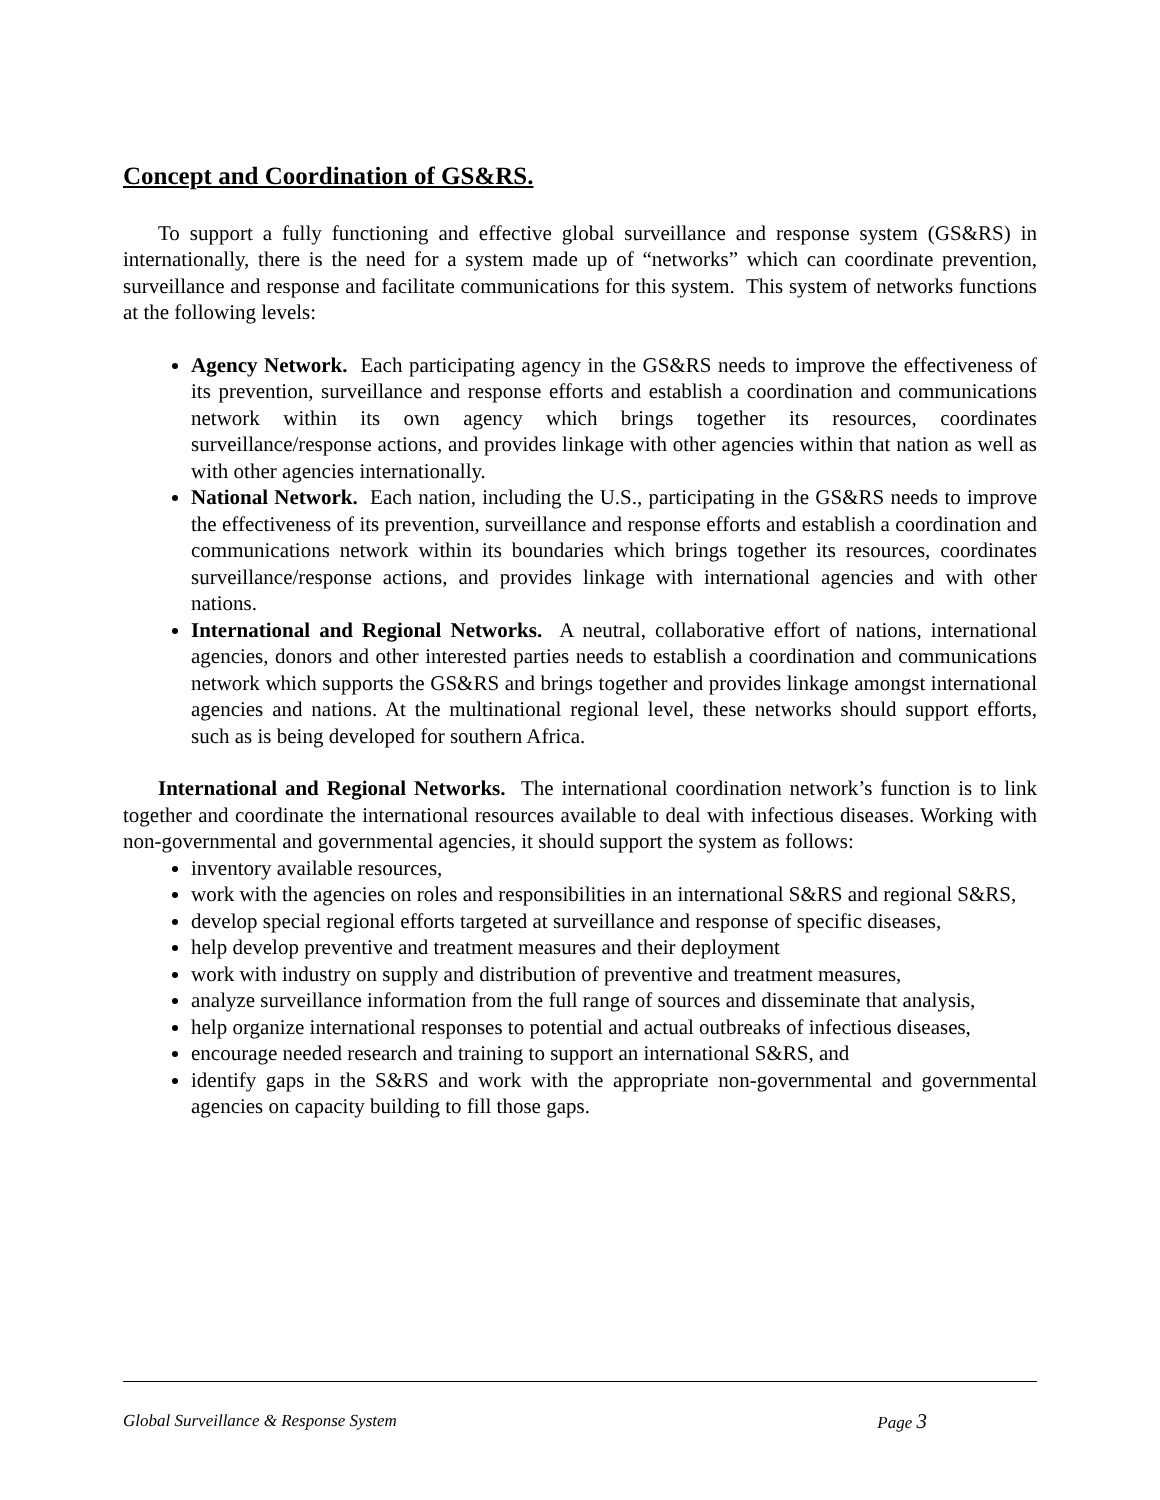Concept and Coordination of GS&RS.
To support a fully functioning and effective global surveillance and response system (GS&RS) in internationally, there is the need for a system made up of “networks” which can coordinate prevention, surveillance and response and facilitate communications for this system. This system of networks functions at the following levels:
Agency Network. Each participating agency in the GS&RS needs to improve the effectiveness of its prevention, surveillance and response efforts and establish a coordination and communications network within its own agency which brings together its resources, coordinates surveillance/response actions, and provides linkage with other agencies within that nation as well as with other agencies internationally.
National Network. Each nation, including the U.S., participating in the GS&RS needs to improve the effectiveness of its prevention, surveillance and response efforts and establish a coordination and communications network within its boundaries which brings together its resources, coordinates surveillance/response actions, and provides linkage with international agencies and with other nations.
International and Regional Networks. A neutral, collaborative effort of nations, international agencies, donors and other interested parties needs to establish a coordination and communications network which supports the GS&RS and brings together and provides linkage amongst international agencies and nations. At the multinational regional level, these networks should support efforts, such as is being developed for southern Africa.
International and Regional Networks. The international coordination network’s function is to link together and coordinate the international resources available to deal with infectious diseases. Working with non-governmental and governmental agencies, it should support the system as follows:
inventory available resources,
work with the agencies on roles and responsibilities in an international S&RS and regional S&RS,
develop special regional efforts targeted at surveillance and response of specific diseases,
help develop preventive and treatment measures and their deployment
work with industry on supply and distribution of preventive and treatment measures,
analyze surveillance information from the full range of sources and disseminate that analysis,
help organize international responses to potential and actual outbreaks of infectious diseases,
encourage needed research and training to support an international S&RS, and
identify gaps in the S&RS and work with the appropriate non-governmental and governmental agencies on capacity building to fill those gaps.
Global Surveillance & Response System Page 3